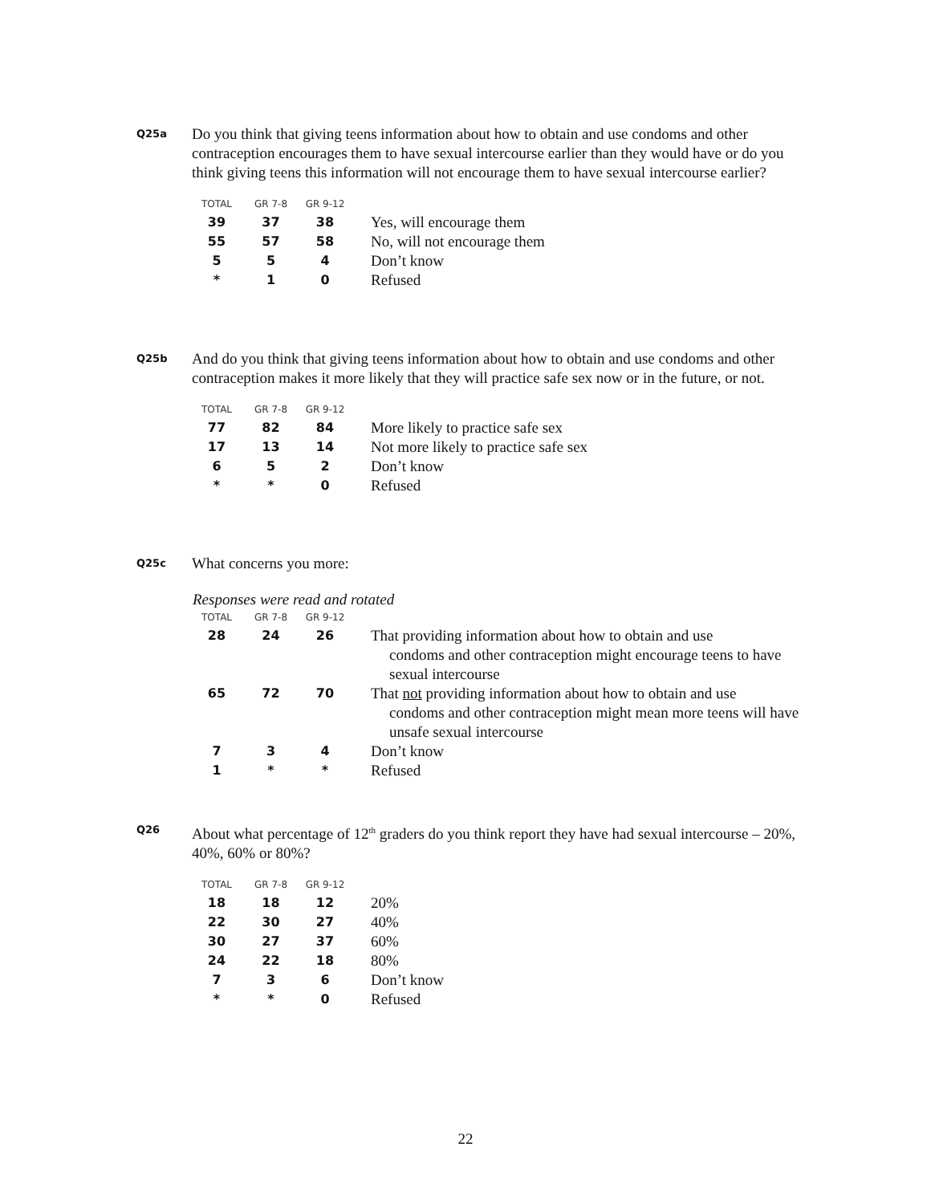Q25a
Do you think that giving teens information about how to obtain and use condoms and other contraception encourages them to have sexual intercourse earlier than they would have or do you think giving teens this information will not encourage them to have sexual intercourse earlier?
| TOTAL | GR 7-8 | GR 9-12 | |
| --- | --- | --- | --- |
| 39 | 37 | 38 | Yes, will encourage them |
| 55 | 57 | 58 | No, will not encourage them |
| 5 | 5 | 4 | Don’t know |
| * | 1 | 0 | Refused |
Q25b
And do you think that giving teens information about how to obtain and use condoms and other contraception makes it more likely that they will practice safe sex now or in the future, or not.
| TOTAL | GR 7-8 | GR 9-12 | |
| --- | --- | --- | --- |
| 77 | 82 | 84 | More likely to practice safe sex |
| 17 | 13 | 14 | Not more likely to practice safe sex |
| 6 | 5 | 2 | Don’t know |
| * | * | 0 | Refused |
Q25c
What concerns you more:
Responses were read and rotated
| TOTAL | GR 7-8 | GR 9-12 | |
| --- | --- | --- | --- |
| 28 | 24 | 26 | That providing information about how to obtain and use condoms and other contraception might encourage teens to have sexual intercourse |
| 65 | 72 | 70 | That not providing information about how to obtain and use condoms and other contraception might mean more teens will have unsafe sexual intercourse |
| 7 | 3 | 4 | Don’t know |
| 1 | * | * | Refused |
Q26
About what percentage of 12<sup>th</sup> graders do you think report they have had sexual intercourse – 20%, 40%, 60% or 80%?
| TOTAL | GR 7-8 | GR 9-12 | |
| --- | --- | --- | --- |
| 18 | 18 | 12 | 20% |
| 22 | 30 | 27 | 40% |
| 30 | 27 | 37 | 60% |
| 24 | 22 | 18 | 80% |
| 7 | 3 | 6 | Don’t know |
| * | * | 0 | Refused |
22